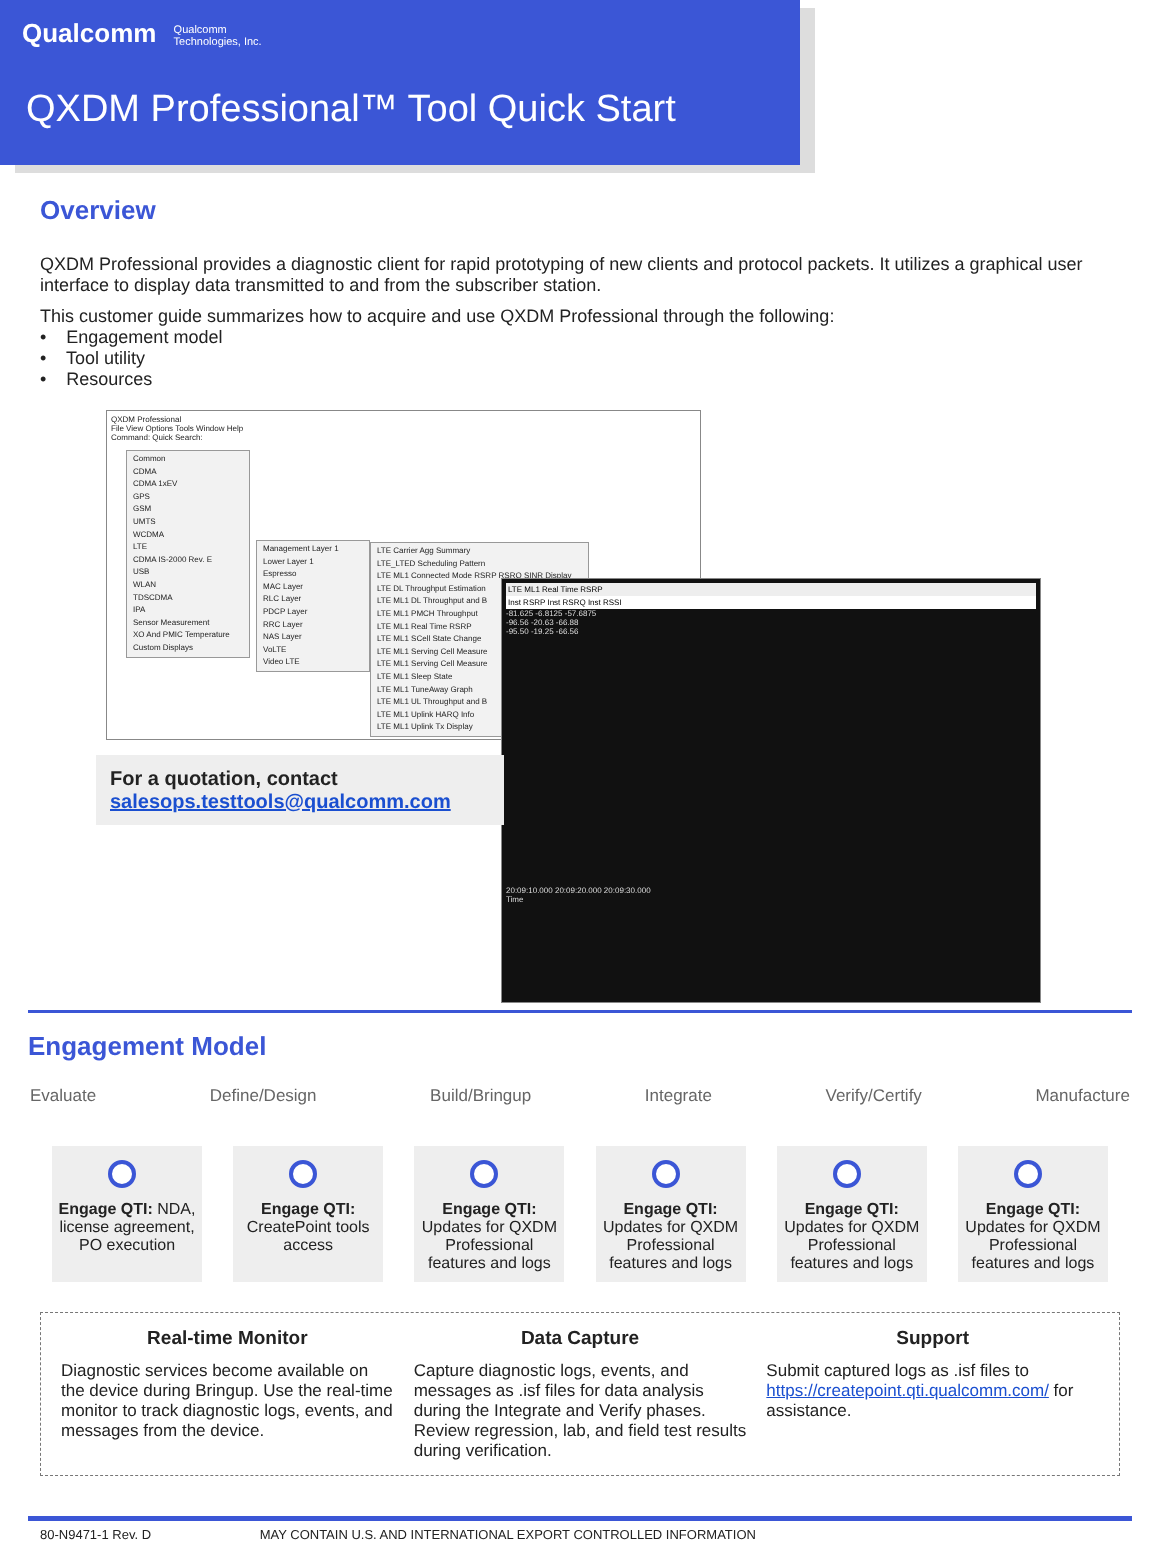Qualcomm Qualcomm
Technologies, Inc.
QXDM Professional™ Tool Quick Start
Overview
QXDM Professional provides a diagnostic client for rapid prototyping of new clients and protocol packets. It utilizes a graphical user interface to display data transmitted to and from the subscriber station.
This customer guide summarizes how to acquire and use QXDM Professional through the following:
• Engagement model
• Tool utility
• Resources
QXDM Professional
File View Options Tools Window Help
Command: Quick Search:
Common
CDMA
CDMA 1xEV
GPS
GSM
UMTS
WCDMA
LTE
CDMA IS-2000 Rev. E
USB
WLAN
TDSCDMA
IPA
Sensor Measurement
XO And PMIC Temperature
Custom Displays
Management Layer 1
Lower Layer 1
Espresso
MAC Layer
RLC Layer
PDCP Layer
RRC Layer
NAS Layer
VoLTE
Video LTE
LTE Carrier Agg Summary
LTE_LTED Scheduling Pattern
LTE ML1 Connected Mode RSRP RSRQ SINR Display
LTE DL Throughput Estimation
LTE ML1 DL Throughput and B
LTE ML1 PMCH Throughput
LTE ML1 Real Time RSRP
LTE ML1 SCell State Change
LTE ML1 Serving Cell Measure
LTE ML1 Serving Cell Measure
LTE ML1 Sleep State
LTE ML1 TuneAway Graph
LTE ML1 UL Throughput and B
LTE ML1 Uplink HARQ Info
LTE ML1 Uplink Tx Display
LTE ML1 Real Time RSRP
Inst RSRP Inst RSRQ Inst RSSI
-81.625 -6.8125 -57.6875
-96.56 -20.63 -66.88
-95.50 -19.25 -66.56
20:09:10.000 20:09:20.000 20:09:30.000
Time
For a quotation, contact
salesops.testtools@qualcomm.com
Engagement Model
Evaluate Define/Design Build/Bringup Integrate Verify/Certify Manufacture
Engage QTI: NDA, license agreement, PO execution
Engage QTI:
CreatePoint tools access
Engage QTI:
Updates for QXDM Professional features and logs
Engage QTI:
Updates for QXDM Professional features and logs
Engage QTI:
Updates for QXDM Professional features and logs
Engage QTI:
Updates for QXDM Professional features and logs
Real-time Monitor
Diagnostic services become available on the device during Bringup. Use the real-time monitor to track diagnostic logs, events, and messages from the device.
Data Capture
Capture diagnostic logs, events, and messages as .isf files for data analysis during the Integrate and Verify phases. Review regression, lab, and field test results during verification.
Support
Submit captured logs as .isf files to https://createpoint.qti.qualcomm.com/ for assistance.
80-N9471-1 Rev. D MAY CONTAIN U.S. AND INTERNATIONAL EXPORT CONTROLLED INFORMATION